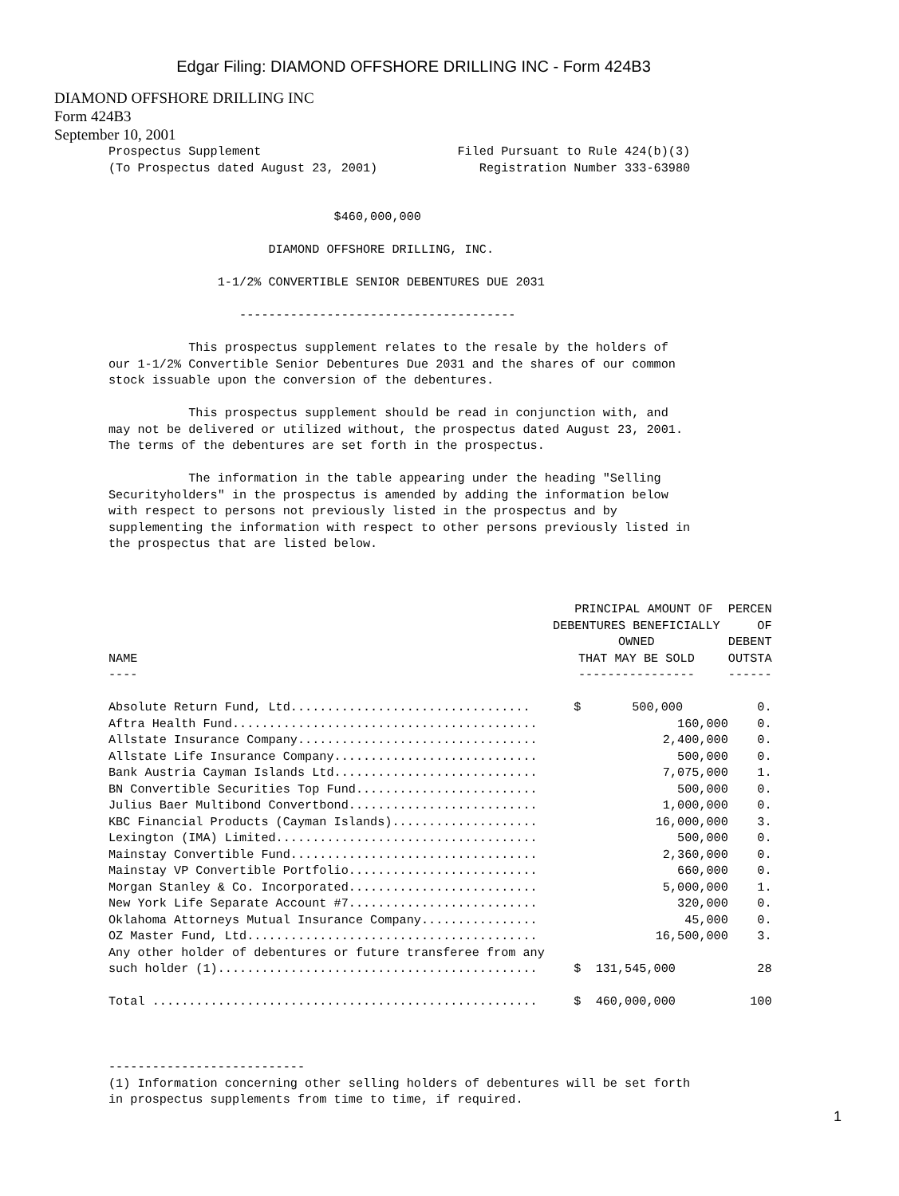Edgar Filing: DIAMOND OFFSHORE DRILLING INC - Form 424B3
DIAMOND OFFSHORE DRILLING INC
Form 424B3
September 10, 2001
Prospectus Supplement                           Filed Pursuant to Rule 424(b)(3)
(To Prospectus dated August 23, 2001)              Registration Number 333-63980


                               $460,000,000

                      DIAMOND OFFSHORE DRILLING, INC.

               1-1/2% CONVERTIBLE SENIOR DEBENTURES DUE 2031

                  --------------------------------------

           This prospectus supplement relates to the resale by the holders of
our 1-1/2% Convertible Senior Debentures Due 2031 and the shares of our common
stock issuable upon the conversion of the debentures.

           This prospectus supplement should be read in conjunction with, and
may not be delivered or utilized without, the prospectus dated August 23, 2001.
The terms of the debentures are set forth in the prospectus.

           The information in the table appearing under the heading "Selling
Securityholders" in the prospectus is amended by adding the information below
with respect to persons not previously listed in the prospectus and by
supplementing the information with respect to other persons previously listed in
the prospectus that are listed below.
| NAME ---- | PRINCIPAL AMOUNT OF DEBENTURES BENEFICIALLY OWNED THAT MAY BE SOLD ---------------- | PERCEN OF DEBENT OUTSTA ------ |
| --- | --- | --- |
| Absolute Return Fund, Ltd................................. | $ 500,000 | 0. |
| Aftra Health Fund.......................................... | 160,000 | 0. |
| Allstate Insurance Company................................. | 2,400,000 | 0. |
| Allstate Life Insurance Company............................ | 500,000 | 0. |
| Bank Austria Cayman Islands Ltd............................ | 7,075,000 | 1. |
| BN Convertible Securities Top Fund......................... | 500,000 | 0. |
| Julius Baer Multibond Convertbond.......................... | 1,000,000 | 0. |
| KBC Financial Products (Cayman Islands).................... | 16,000,000 | 3. |
| Lexington (IMA) Limited.................................... | 500,000 | 0. |
| Mainstay Convertible Fund.................................. | 2,360,000 | 0. |
| Mainstay VP Convertible Portfolio.......................... | 660,000 | 0. |
| Morgan Stanley & Co. Incorporated.......................... | 5,000,000 | 1. |
| New York Life Separate Account #7.......................... | 320,000 | 0. |
| Oklahoma Attorneys Mutual Insurance Company................ | 45,000 | 0. |
| OZ Master Fund, Ltd........................................ | 16,500,000 | 3. |
| Any other holder of debentures or future transferee from any such holder (1)............................................ | $ 131,545,000 | 28 |
| Total ..................................................... | $ 460,000,000 | 100 |
---------------------------
(1) Information concerning other selling holders of debentures will be set forth
in prospectus supplements from time to time, if required.
1